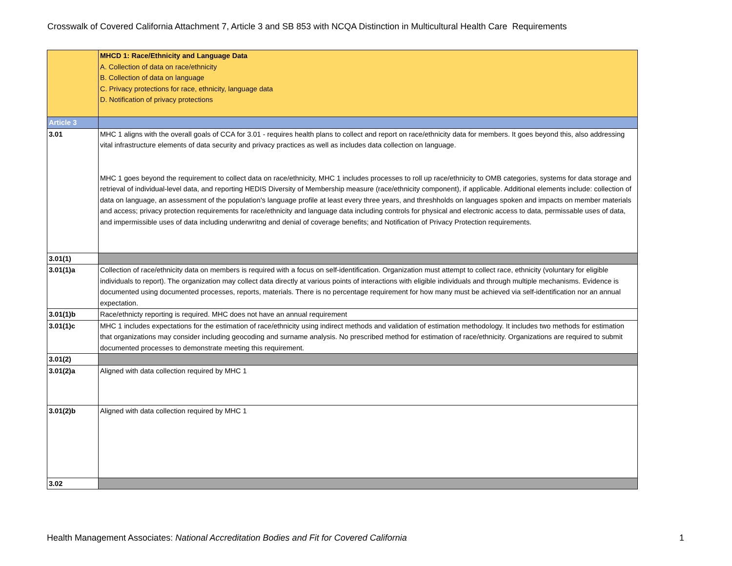Crosswalk of Covered California Attachment 7, Article 3 and SB 853 with NCQA Distinction in Multicultural Health Care Requirements
| | MHCD 1: Race/Ethnicity and Language Data A. Collection of data on race/ethnicity B. Collection of data on language C. Privacy protections for race, ethnicity, language data D. Notification of privacy protections |
| Article 3 | |
| 3.01 | MHC 1 aligns with the overall goals of CCA for 3.01 - requires health plans to collect and report on race/ethnicity data for members. It goes beyond this, also addressing vital infrastructure elements of data security and privacy practices as well as includes data collection on language. MHC 1 goes beyond the requirement to collect data on race/ethnicity, MHC 1 includes processes to roll up race/ethnicity to OMB categories, systems for data storage and retrieval of individual-level data, and reporting HEDIS Diversity of Membership measure (race/ethnicity component), if applicable. Additional elements include: collection of data on language, an assessment of the population's language profile at least every three years, and threshholds on languages spoken and impacts on member materials and access; privacy protection requirements for race/ethnicity and language data including controls for physical and electronic access to data, permissable uses of data, and impermissible uses of data including underwritng and denial of coverage benefits; and Notification of Privacy Protection requirements. |
| 3.01(1) | |
| 3.01(1)a | Collection of race/ethnicity data on members is required with a focus on self-identification. Organization must attempt to collect race, ethnicity (voluntary for eligible individuals to report). The organization may collect data directly at various points of interactions with eligible individuals and through multiple mechanisms. Evidence is documented using documented processes, reports, materials. There is no percentage requirement for how many must be achieved via self-identification nor an annual expectation. |
| 3.01(1)b | Race/ethnicty reporting is required. MHC does not have an annual requirement |
| 3.01(1)c | MHC 1 includes expectations for the estimation of race/ethnicity using indirect methods and validation of estimation methodology. It includes two methods for estimation that organizations may consider including geocoding and surname analysis. No prescribed method for estimation of race/ethnicity. Organizations are required to submit documented processes to demonstrate meeting this requirement. |
| 3.01(2) | |
| 3.01(2)a | Aligned with data collection required by MHC 1 |
| 3.01(2)b | Aligned with data collection required by MHC 1 |
| 3.02 | |
Health Management Associates: National Accreditation Bodies and Fit for Covered California
1